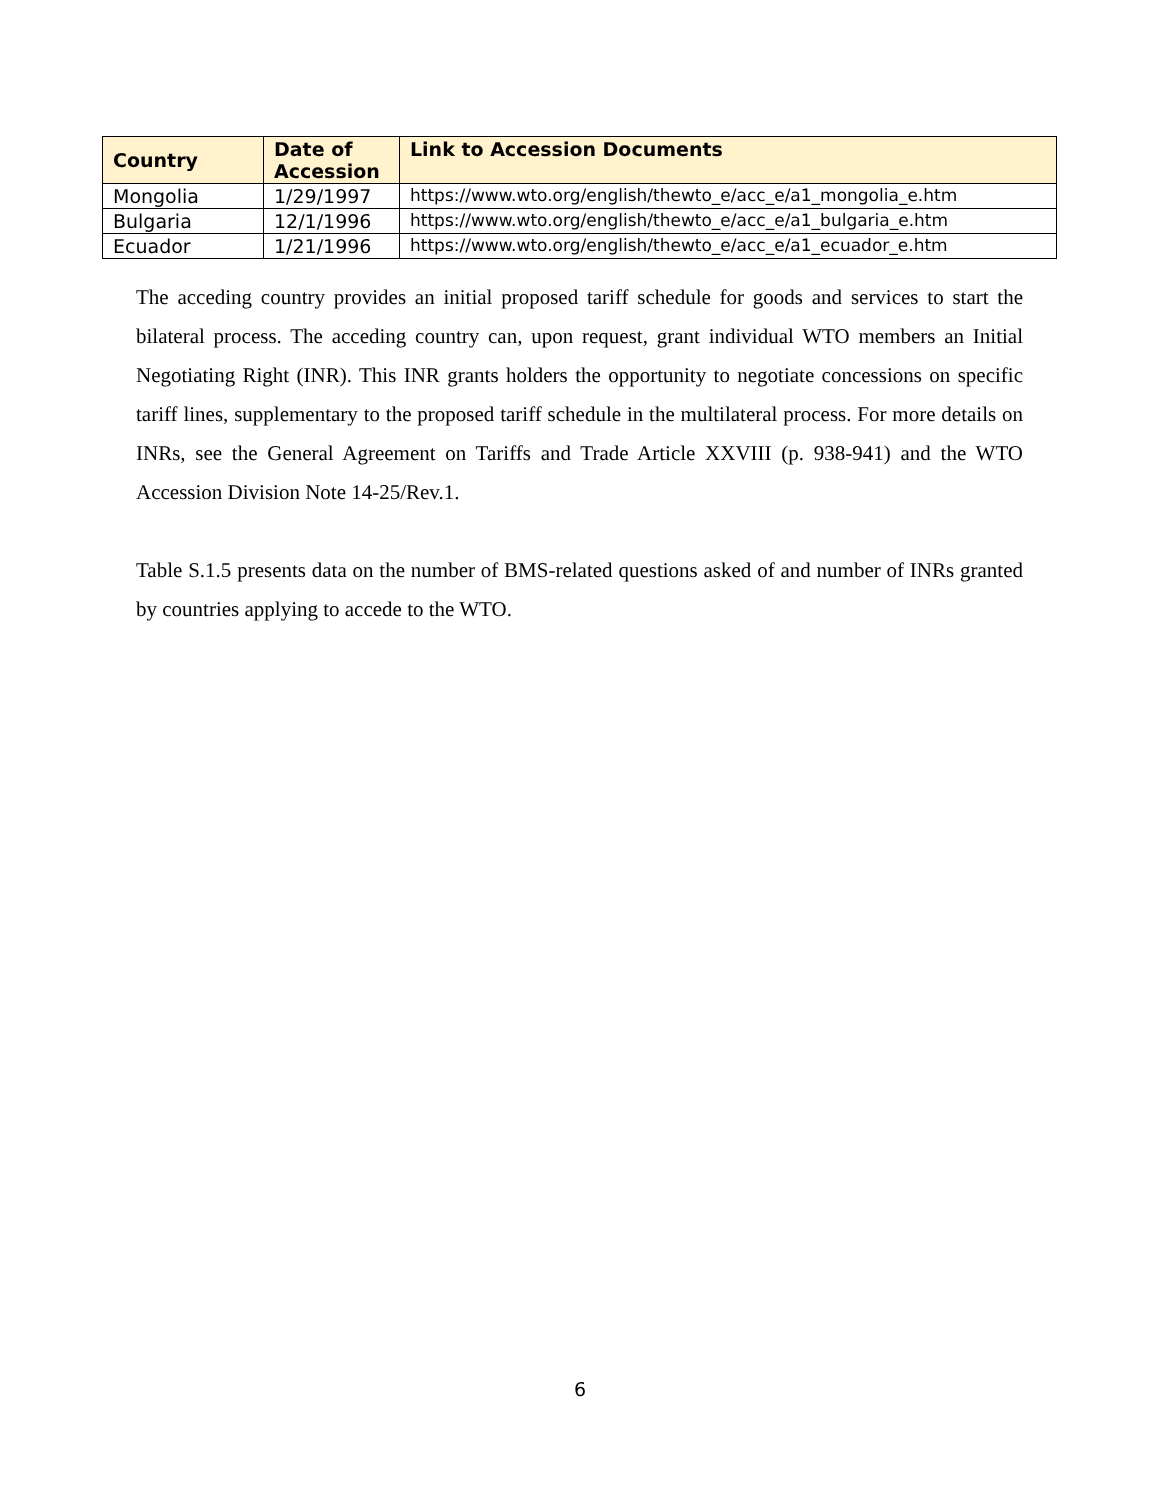| Country | Date of Accession | Link to Accession Documents |
| --- | --- | --- |
| Mongolia | 1/29/1997 | https://www.wto.org/english/thewto_e/acc_e/a1_mongolia_e.htm |
| Bulgaria | 12/1/1996 | https://www.wto.org/english/thewto_e/acc_e/a1_bulgaria_e.htm |
| Ecuador | 1/21/1996 | https://www.wto.org/english/thewto_e/acc_e/a1_ecuador_e.htm |
The acceding country provides an initial proposed tariff schedule for goods and services to start the bilateral process. The acceding country can, upon request, grant individual WTO members an Initial Negotiating Right (INR). This INR grants holders the opportunity to negotiate concessions on specific tariff lines, supplementary to the proposed tariff schedule in the multilateral process. For more details on INRs, see the General Agreement on Tariffs and Trade Article XXVIII (p. 938-941) and the WTO Accession Division Note 14-25/Rev.1.
Table S.1.5 presents data on the number of BMS-related questions asked of and number of INRs granted by countries applying to accede to the WTO.
6